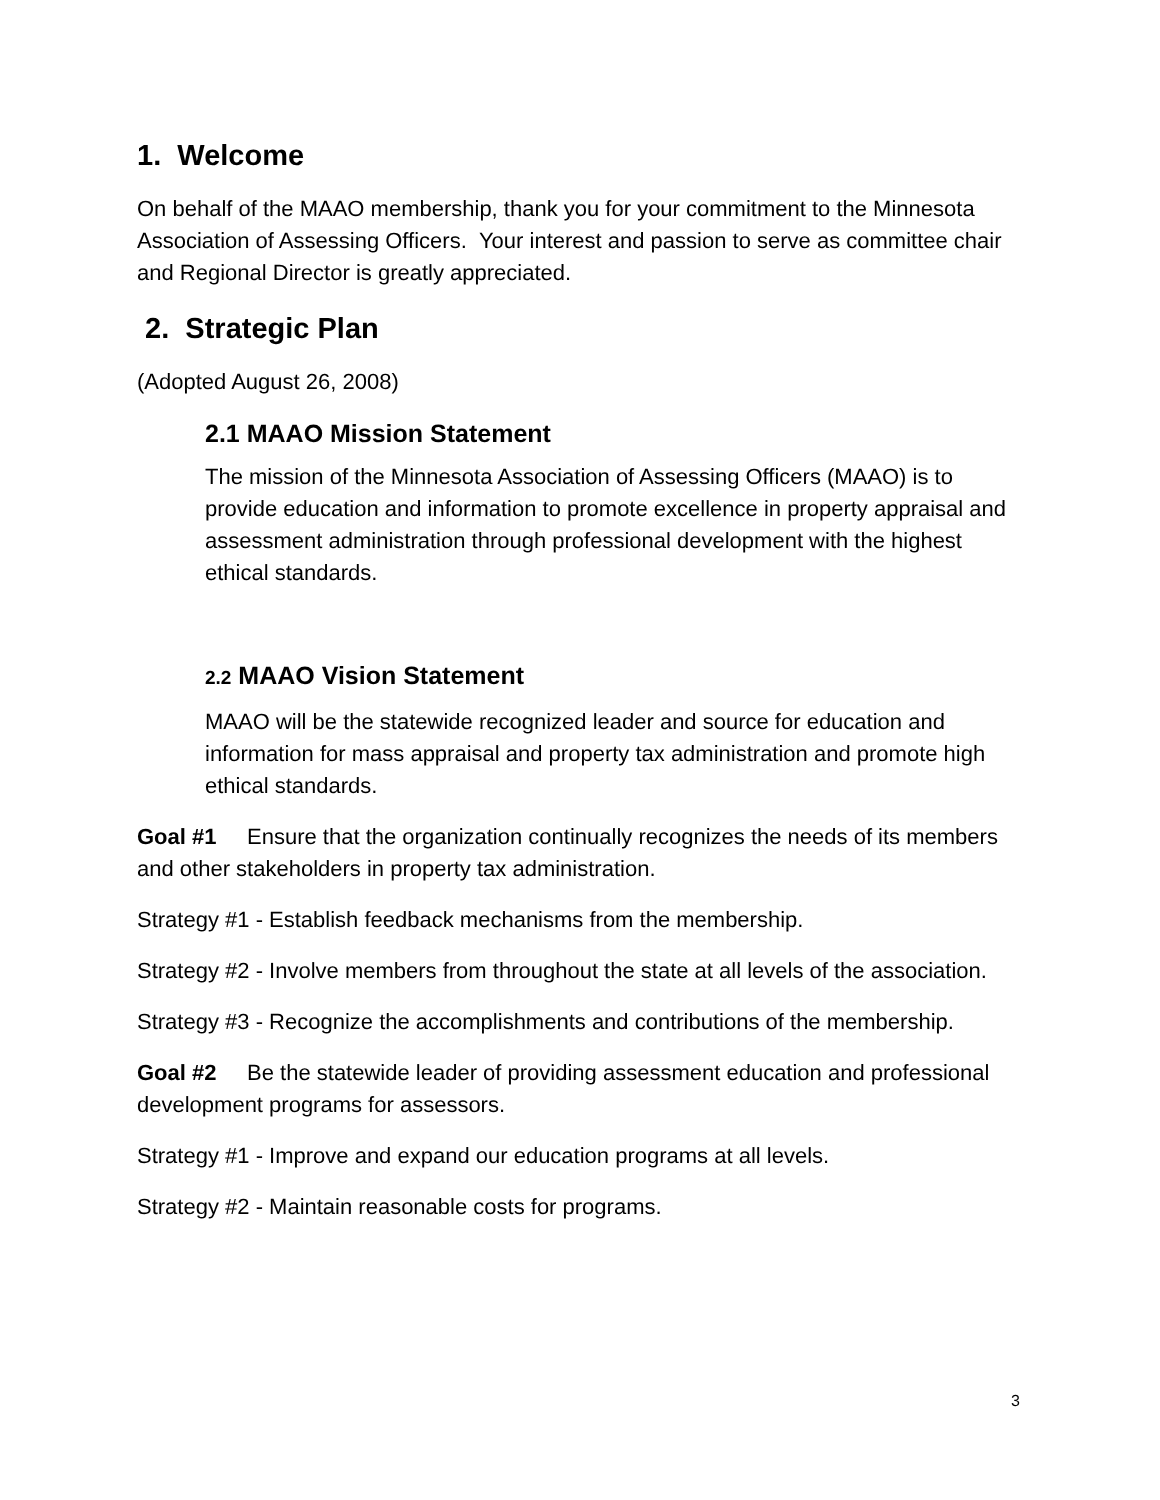1. Welcome
On behalf of the MAAO membership, thank you for your commitment to the Minnesota Association of Assessing Officers. Your interest and passion to serve as committee chair and Regional Director is greatly appreciated.
2. Strategic Plan
(Adopted August 26, 2008)
2.1 MAAO Mission Statement
The mission of the Minnesota Association of Assessing Officers (MAAO) is to provide education and information to promote excellence in property appraisal and assessment administration through professional development with the highest ethical standards.
2.2 MAAO Vision Statement
MAAO will be the statewide recognized leader and source for education and information for mass appraisal and property tax administration and promote high ethical standards.
Goal #1 Ensure that the organization continually recognizes the needs of its members and other stakeholders in property tax administration.
Strategy #1 - Establish feedback mechanisms from the membership.
Strategy #2 - Involve members from throughout the state at all levels of the association.
Strategy #3 - Recognize the accomplishments and contributions of the membership.
Goal #2 Be the statewide leader of providing assessment education and professional development programs for assessors.
Strategy #1 - Improve and expand our education programs at all levels.
Strategy #2 - Maintain reasonable costs for programs.
3